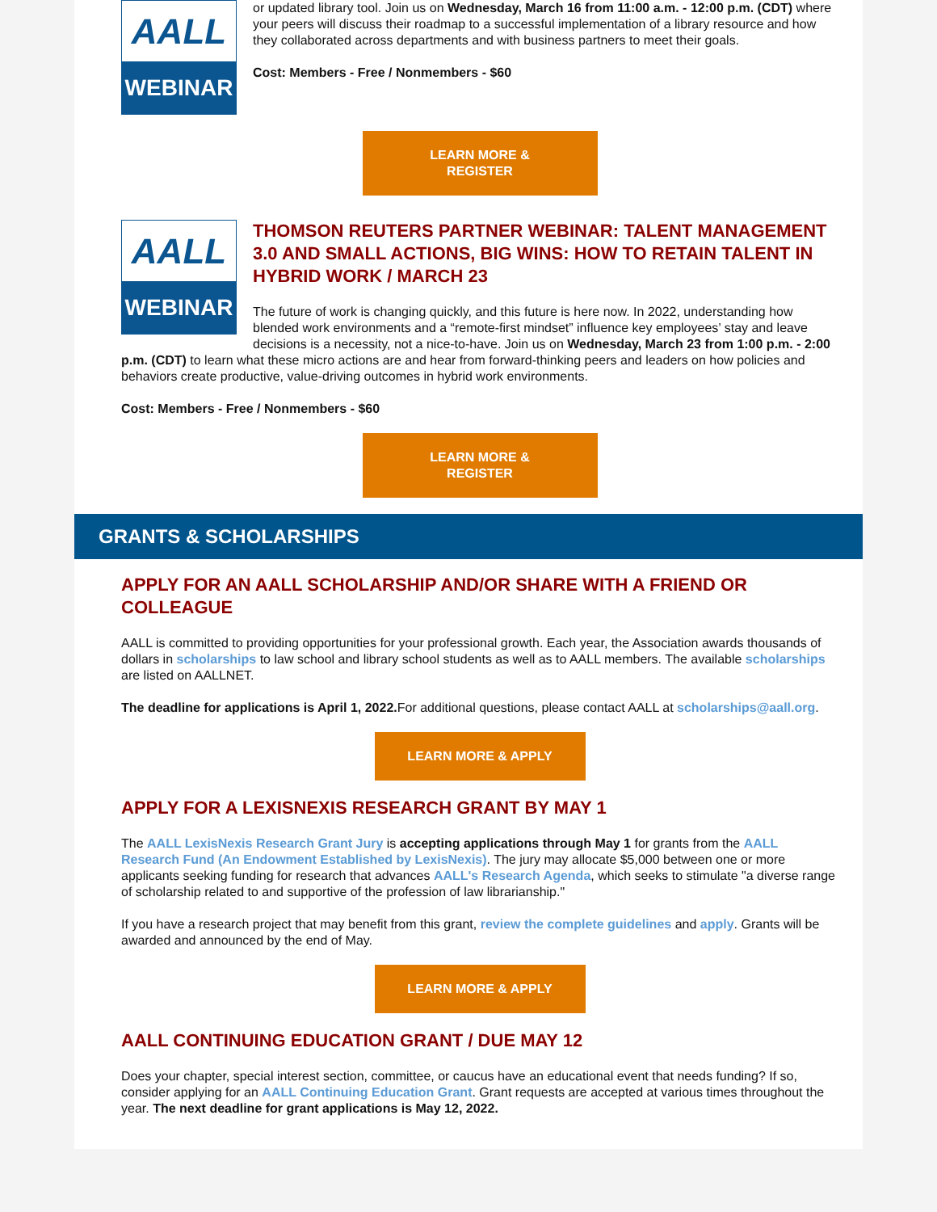AALL
WEBINAR
or updated library tool. Join us on Wednesday, March 16 from 11:00 a.m. - 12:00 p.m. (CDT) where your peers will discuss their roadmap to a successful implementation of a library resource and how they collaborated across departments and with business partners to meet their goals.
Cost: Members - Free / Nonmembers - $60
LEARN MORE &
REGISTER
AALL
WEBINAR
THOMSON REUTERS PARTNER WEBINAR: TALENT MANAGEMENT 3.0 AND SMALL ACTIONS, BIG WINS: HOW TO RETAIN TALENT IN HYBRID WORK / MARCH 23
The future of work is changing quickly, and this future is here now. In 2022, understanding how blended work environments and a “remote-first mindset” influence key employees’ stay and leave decisions is a necessity, not a nice-to-have. Join us on Wednesday, March 23 from 1:00 p.m. - 2:00 p.m. (CDT) to learn what these micro actions are and hear from forward-thinking peers and leaders on how policies and behaviors create productive, value-driving outcomes in hybrid work environments.
Cost: Members - Free / Nonmembers - $60
LEARN MORE &
REGISTER
GRANTS & SCHOLARSHIPS
APPLY FOR AN AALL SCHOLARSHIP AND/OR SHARE WITH A FRIEND OR COLLEAGUE
AALL is committed to providing opportunities for your professional growth. Each year, the Association awards thousands of dollars in scholarships to law school and library school students as well as to AALL members. The available scholarships are listed on AALLNET.
The deadline for applications is April 1, 2022. For additional questions, please contact AALL at scholarships@aall.org.
LEARN MORE & APPLY
APPLY FOR A LEXISNEXIS RESEARCH GRANT BY MAY 1
The AALL LexisNexis Research Grant Jury is accepting applications through May 1 for grants from the AALL Research Fund (An Endowment Established by LexisNexis). The jury may allocate $5,000 between one or more applicants seeking funding for research that advances AALL's Research Agenda, which seeks to stimulate "a diverse range of scholarship related to and supportive of the profession of law librarianship."
If you have a research project that may benefit from this grant, review the complete guidelines and apply. Grants will be awarded and announced by the end of May.
LEARN MORE & APPLY
AALL CONTINUING EDUCATION GRANT / DUE MAY 12
Does your chapter, special interest section, committee, or caucus have an educational event that needs funding? If so, consider applying for an AALL Continuing Education Grant. Grant requests are accepted at various times throughout the year. The next deadline for grant applications is May 12, 2022.